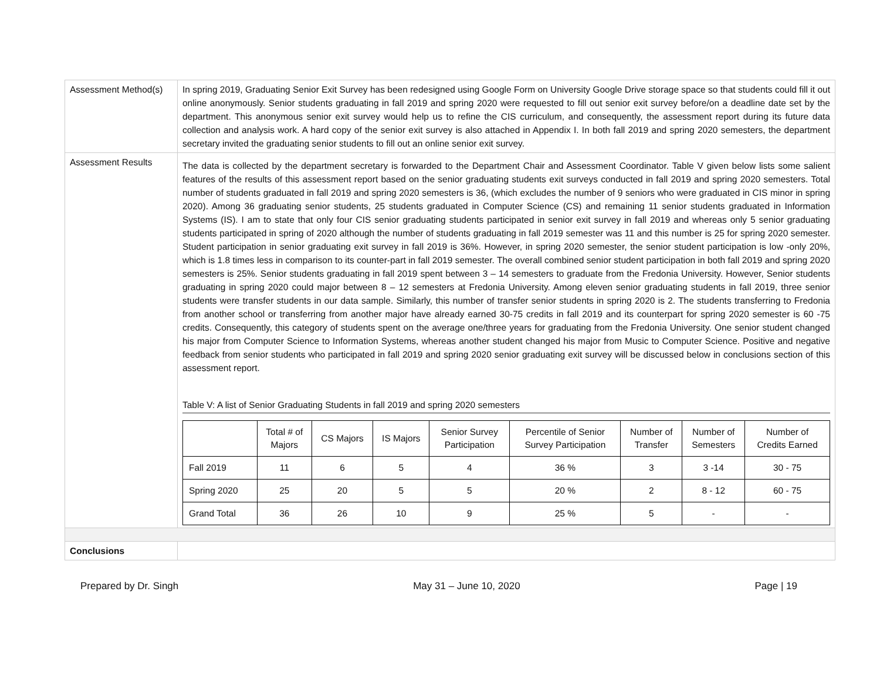| Assessment Method(s) | In spring 2019, Graduating Senior Exit Survey has been redesigned using Google Form on University Google Drive storage space so that students could fill it out online anonymously. Senior students graduating in fall 2019 and spring 2020 were requested to fill out senior exit survey before/on a deadline date set by the department. This anonymous senior exit survey would help us to refine the CIS curriculum, and consequently, the assessment report during its future data collection and analysis work. A hard copy of the senior exit survey is also attached in Appendix I. In both fall 2019 and spring 2020 semesters, the department secretary invited the graduating senior students to fill out an online senior exit survey. |
| Assessment Results | The data is collected by the department secretary is forwarded to the Department Chair and Assessment Coordinator. Table V given below lists some salient features of the results of this assessment report based on the senior graduating students exit surveys conducted in fall 2019 and spring 2020 semesters. Total number of students graduated in fall 2019 and spring 2020 semesters is 36, (which excludes the number of 9 seniors who were graduated in CIS minor in spring 2020). Among 36 graduating senior students, 25 students graduated in Computer Science (CS) and remaining 11 senior students graduated in Information Systems (IS). I am to state that only four CIS senior graduating students participated in senior exit survey in fall 2019 and whereas only 5 senior graduating students participated in spring of 2020 although the number of students graduating in fall 2019 semester was 11 and this number is 25 for spring 2020 semester. Student participation in senior graduating exit survey in fall 2019 is 36%. However, in spring 2020 semester, the senior student participation is low -only 20%, which is 1.8 times less in comparison to its counter-part in fall 2019 semester. The overall combined senior student participation in both fall 2019 and spring 2020 semesters is 25%. Senior students graduating in fall 2019 spent between 3 – 14 semesters to graduate from the Fredonia University. However, Senior students graduating in spring 2020 could major between 8 – 12 semesters at Fredonia University. Among eleven senior graduating students in fall 2019, three senior students were transfer students in our data sample. Similarly, this number of transfer senior students in spring 2020 is 2. The students transferring to Fredonia from another school or transferring from another major have already earned 30-75 credits in fall 2019 and its counterpart for spring 2020 semester is 60 -75 credits. Consequently, this category of students spent on the average one/three years for graduating from the Fredonia University. One senior student changed his major from Computer Science to Information Systems, whereas another student changed his major from Music to Computer Science. Positive and negative feedback from senior students who participated in fall 2019 and spring 2020 senior graduating exit survey will be discussed below in conclusions section of this assessment report. Table V: A list of Senior Graduating Students in fall 2019 and spring 2020 semesters / / Total # of Majors / CS Majors / IS Majors / Senior Survey Participation / Percentile of Senior Survey Participation / Number of Transfer / Number of Semesters / Number of Credits Earned / / --- / --- / --- / --- / --- / --- / --- / --- / --- / / Fall 2019 / 11 / 6 / 5 / 4 / 36 % / 3 / 3 -14 / 30 - 75 / / Spring 2020 / 25 / 20 / 5 / 5 / 20 % / 2 / 8 - 12 / 60 - 75 / / Grand Total / 36 / 26 / 10 / 9 / 25 % / 5 / - / - / |
| Conclusions | |
Prepared by Dr. Singh May 31 – June 10, 2020 Page | 19